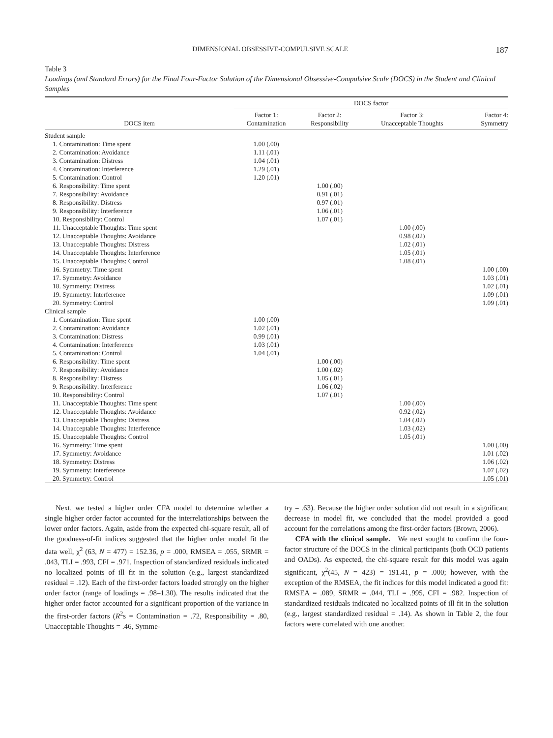DIMENSIONAL OBSESSIVE-COMPULSIVE SCALE 187
Table 3
Loadings (and Standard Errors) for the Final Four-Factor Solution of the Dimensional Obsessive-Compulsive Scale (DOCS) in the Student and Clinical Samples
| | DOCS factor | | | |
| --- | --- | --- | --- | --- |
| DOCS item | Factor 1: Contamination | Factor 2: Responsibility | Factor 3: Unacceptable Thoughts | Factor 4: Symmetry |
| Student sample | | | | |
| 1. Contamination: Time spent | 1.00 (.00) | | | |
| 2. Contamination: Avoidance | 1.11 (.01) | | | |
| 3. Contamination: Distress | 1.04 (.01) | | | |
| 4. Contamination: Interference | 1.29 (.01) | | | |
| 5. Contamination: Control | 1.20 (.01) | | | |
| 6. Responsibility: Time spent | | 1.00 (.00) | | |
| 7. Responsibility: Avoidance | | 0.91 (.01) | | |
| 8. Responsibility: Distress | | 0.97 (.01) | | |
| 9. Responsibility: Interference | | 1.06 (.01) | | |
| 10. Responsibility: Control | | 1.07 (.01) | | |
| 11. Unacceptable Thoughts: Time spent | | | 1.00 (.00) | |
| 12. Unacceptable Thoughts: Avoidance | | | 0.98 (.02) | |
| 13. Unacceptable Thoughts: Distress | | | 1.02 (.01) | |
| 14. Unacceptable Thoughts: Interference | | | 1.05 (.01) | |
| 15. Unacceptable Thoughts: Control | | | 1.08 (.01) | |
| 16. Symmetry: Time spent | | | | 1.00 (.00) |
| 17. Symmetry: Avoidance | | | | 1.03 (.01) |
| 18. Symmetry: Distress | | | | 1.02 (.01) |
| 19. Symmetry: Interference | | | | 1.09 (.01) |
| 20. Symmetry: Control | | | | 1.09 (.01) |
| Clinical sample | | | | |
| 1. Contamination: Time spent | 1.00 (.00) | | | |
| 2. Contamination: Avoidance | 1.02 (.01) | | | |
| 3. Contamination: Distress | 0.99 (.01) | | | |
| 4. Contamination: Interference | 1.03 (.01) | | | |
| 5. Contamination: Control | 1.04 (.01) | | | |
| 6. Responsibility: Time spent | | 1.00 (.00) | | |
| 7. Responsibility: Avoidance | | 1.00 (.02) | | |
| 8. Responsibility: Distress | | 1.05 (.01) | | |
| 9. Responsibility: Interference | | 1.06 (.02) | | |
| 10. Responsibility: Control | | 1.07 (.01) | | |
| 11. Unacceptable Thoughts: Time spent | | | 1.00 (.00) | |
| 12. Unacceptable Thoughts: Avoidance | | | 0.92 (.02) | |
| 13. Unacceptable Thoughts: Distress | | | 1.04 (.02) | |
| 14. Unacceptable Thoughts: Interference | | | 1.03 (.02) | |
| 15. Unacceptable Thoughts: Control | | | 1.05 (.01) | |
| 16. Symmetry: Time spent | | | | 1.00 (.00) |
| 17. Symmetry: Avoidance | | | | 1.01 (.02) |
| 18. Symmetry: Distress | | | | 1.06 (.02) |
| 19. Symmetry: Interference | | | | 1.07 (.02) |
| 20. Symmetry: Control | | | | 1.05 (.01) |
Next, we tested a higher order CFA model to determine whether a single higher order factor accounted for the interrelationships between the lower order factors. Again, aside from the expected chi-square result, all of the goodness-of-fit indices suggested that the higher order model fit the data well, χ<sup>2</sup> (63, N = 477) = 152.36, p = .000, RMSEA = .055, SRMR = .043, TLI = .993, CFI = .971. Inspection of standardized residuals indicated no localized points of ill fit in the solution (e.g., largest standardized residual = .12). Each of the first-order factors loaded strongly on the higher order factor (range of loadings = .98–1.30). The results indicated that the higher order factor accounted for a significant proportion of the variance in the first-order factors (R<sup>2</sup>s = Contamination = .72, Responsibility = .80, Unacceptable Thoughts = .46, Symme-
try = .63). Because the higher order solution did not result in a significant decrease in model fit, we concluded that the model provided a good account for the correlations among the first-order factors (Brown, 2006).
CFA with the clinical sample. We next sought to confirm the four-factor structure of the DOCS in the clinical participants (both OCD patients and OADs). As expected, the chi-square result for this model was again significant, χ<sup>2</sup>(45, N = 423) = 191.41, p = .000; however, with the exception of the RMSEA, the fit indices for this model indicated a good fit: RMSEA = .089, SRMR = .044, TLI = .995, CFI = .982. Inspection of standardized residuals indicated no localized points of ill fit in the solution (e.g., largest standardized residual = .14). As shown in Table 2, the four factors were correlated with one another.